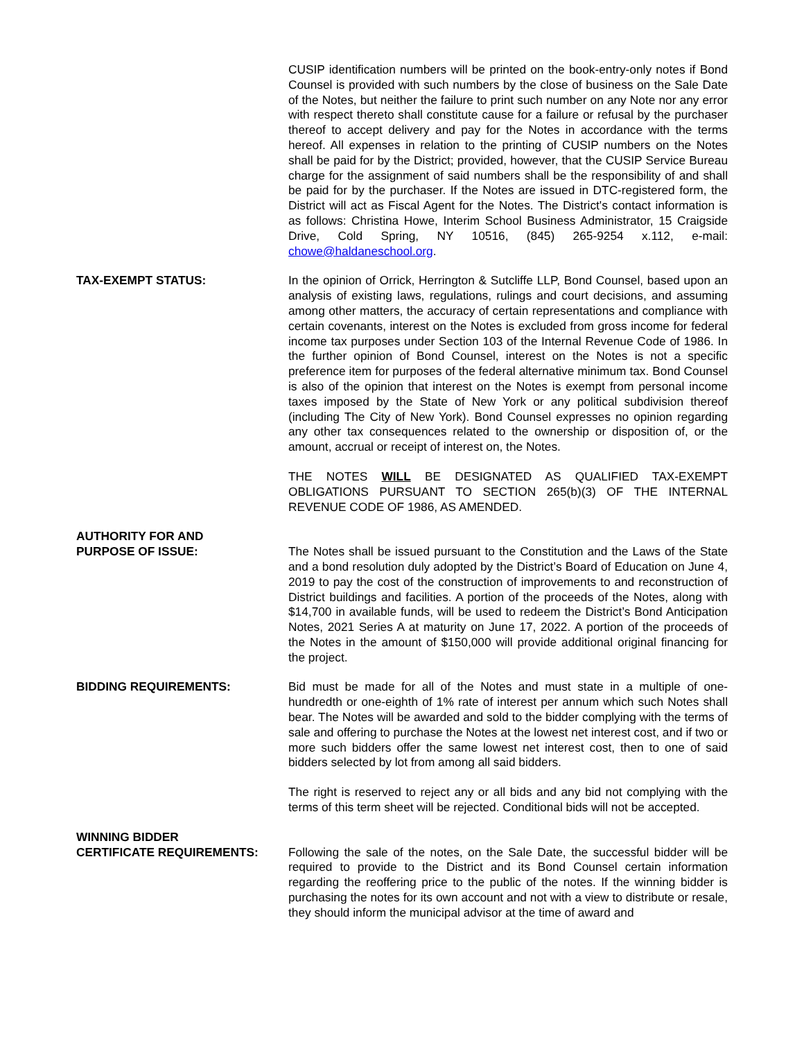CUSIP identification numbers will be printed on the book-entry-only notes if Bond Counsel is provided with such numbers by the close of business on the Sale Date of the Notes, but neither the failure to print such number on any Note nor any error with respect thereto shall constitute cause for a failure or refusal by the purchaser thereof to accept delivery and pay for the Notes in accordance with the terms hereof. All expenses in relation to the printing of CUSIP numbers on the Notes shall be paid for by the District; provided, however, that the CUSIP Service Bureau charge for the assignment of said numbers shall be the responsibility of and shall be paid for by the purchaser. If the Notes are issued in DTC-registered form, the District will act as Fiscal Agent for the Notes. The District's contact information is as follows: Christina Howe, Interim School Business Administrator, 15 Craigside Drive, Cold Spring, NY 10516, (845) 265-9254 x.112, e-mail: chowe@haldaneschool.org.
TAX-EXEMPT STATUS: In the opinion of Orrick, Herrington & Sutcliffe LLP, Bond Counsel, based upon an analysis of existing laws, regulations, rulings and court decisions, and assuming among other matters, the accuracy of certain representations and compliance with certain covenants, interest on the Notes is excluded from gross income for federal income tax purposes under Section 103 of the Internal Revenue Code of 1986. In the further opinion of Bond Counsel, interest on the Notes is not a specific preference item for purposes of the federal alternative minimum tax. Bond Counsel is also of the opinion that interest on the Notes is exempt from personal income taxes imposed by the State of New York or any political subdivision thereof (including The City of New York). Bond Counsel expresses no opinion regarding any other tax consequences related to the ownership or disposition of, or the amount, accrual or receipt of interest on, the Notes.
THE NOTES WILL BE DESIGNATED AS QUALIFIED TAX-EXEMPT OBLIGATIONS PURSUANT TO SECTION 265(b)(3) OF THE INTERNAL REVENUE CODE OF 1986, AS AMENDED.
AUTHORITY FOR AND
PURPOSE OF ISSUE: The Notes shall be issued pursuant to the Constitution and the Laws of the State and a bond resolution duly adopted by the District’s Board of Education on June 4, 2019 to pay the cost of the construction of improvements to and reconstruction of District buildings and facilities. A portion of the proceeds of the Notes, along with $14,700 in available funds, will be used to redeem the District’s Bond Anticipation Notes, 2021 Series A at maturity on June 17, 2022. A portion of the proceeds of the Notes in the amount of $150,000 will provide additional original financing for the project.
BIDDING REQUIREMENTS: Bid must be made for all of the Notes and must state in a multiple of one-hundredth or one-eighth of 1% rate of interest per annum which such Notes shall bear. The Notes will be awarded and sold to the bidder complying with the terms of sale and offering to purchase the Notes at the lowest net interest cost, and if two or more such bidders offer the same lowest net interest cost, then to one of said bidders selected by lot from among all said bidders.
The right is reserved to reject any or all bids and any bid not complying with the terms of this term sheet will be rejected. Conditional bids will not be accepted.
WINNING BIDDER
CERTIFICATE REQUIREMENTS: Following the sale of the notes, on the Sale Date, the successful bidder will be required to provide to the District and its Bond Counsel certain information regarding the reoffering price to the public of the notes. If the winning bidder is purchasing the notes for its own account and not with a view to distribute or resale, they should inform the municipal advisor at the time of award and